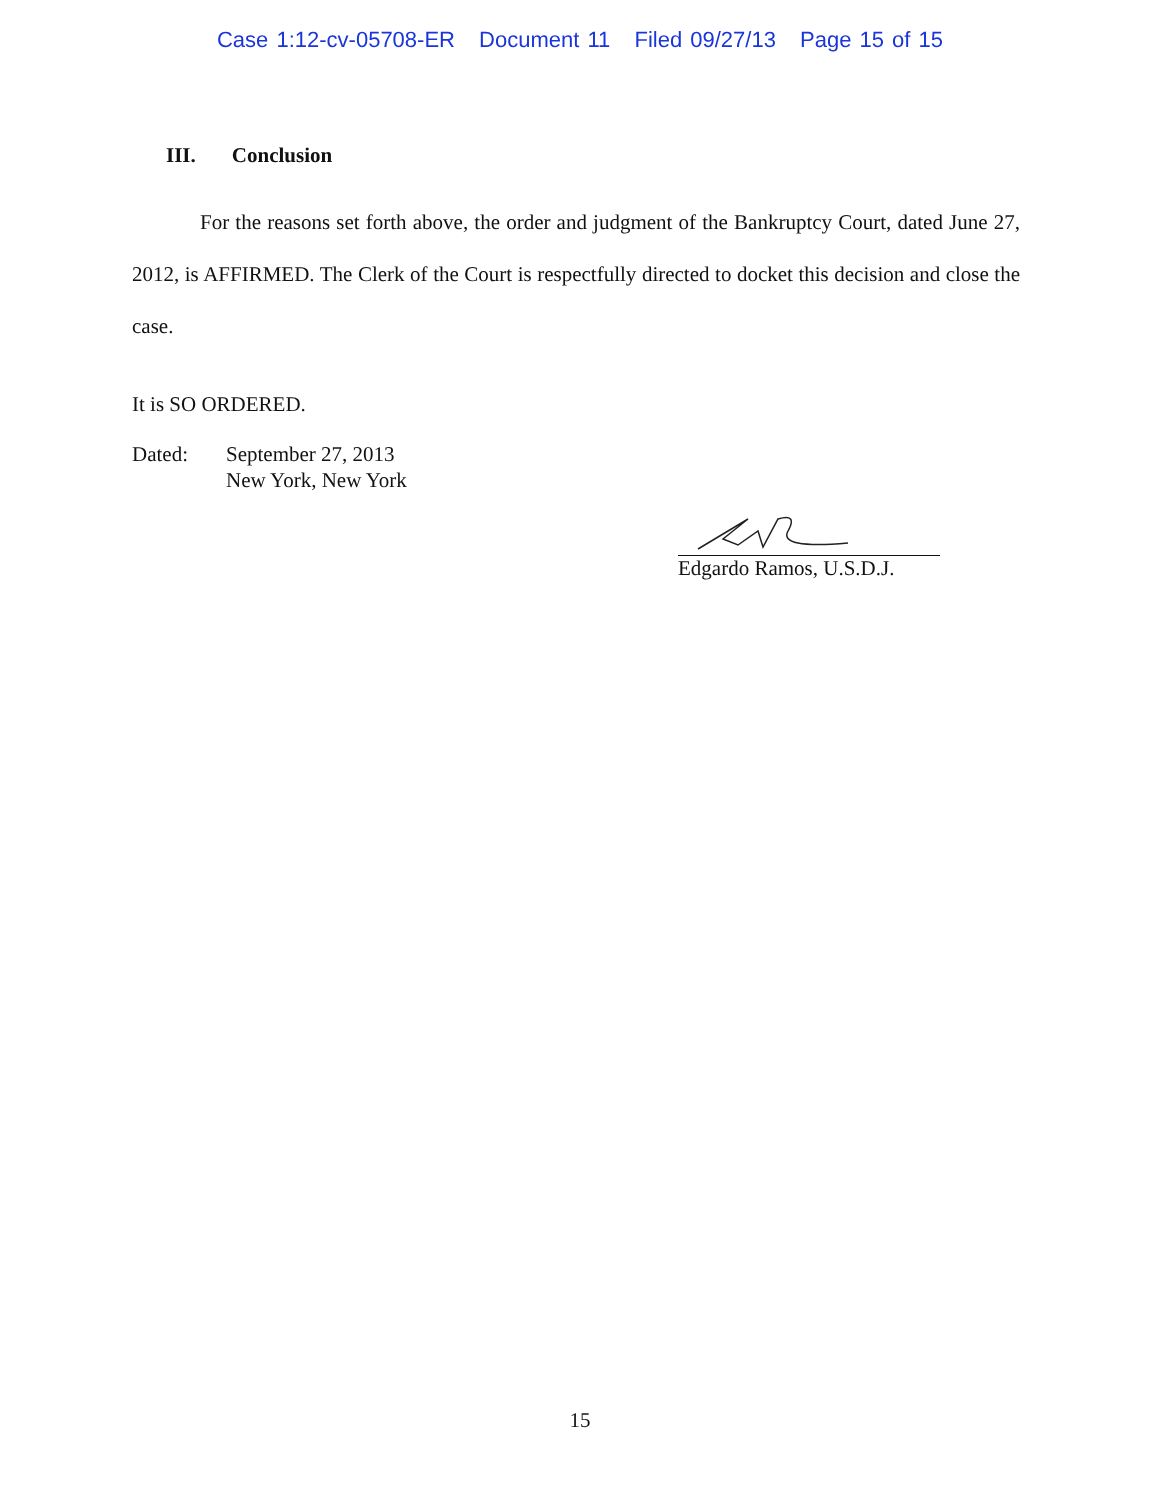Case 1:12-cv-05708-ER Document 11 Filed 09/27/13 Page 15 of 15
III. Conclusion
For the reasons set forth above, the order and judgment of the Bankruptcy Court, dated June 27, 2012, is AFFIRMED. The Clerk of the Court is respectfully directed to docket this decision and close the case.
It is SO ORDERED.
Dated: September 27, 2013
New York, New York
Edgardo Ramos, U.S.D.J.
15